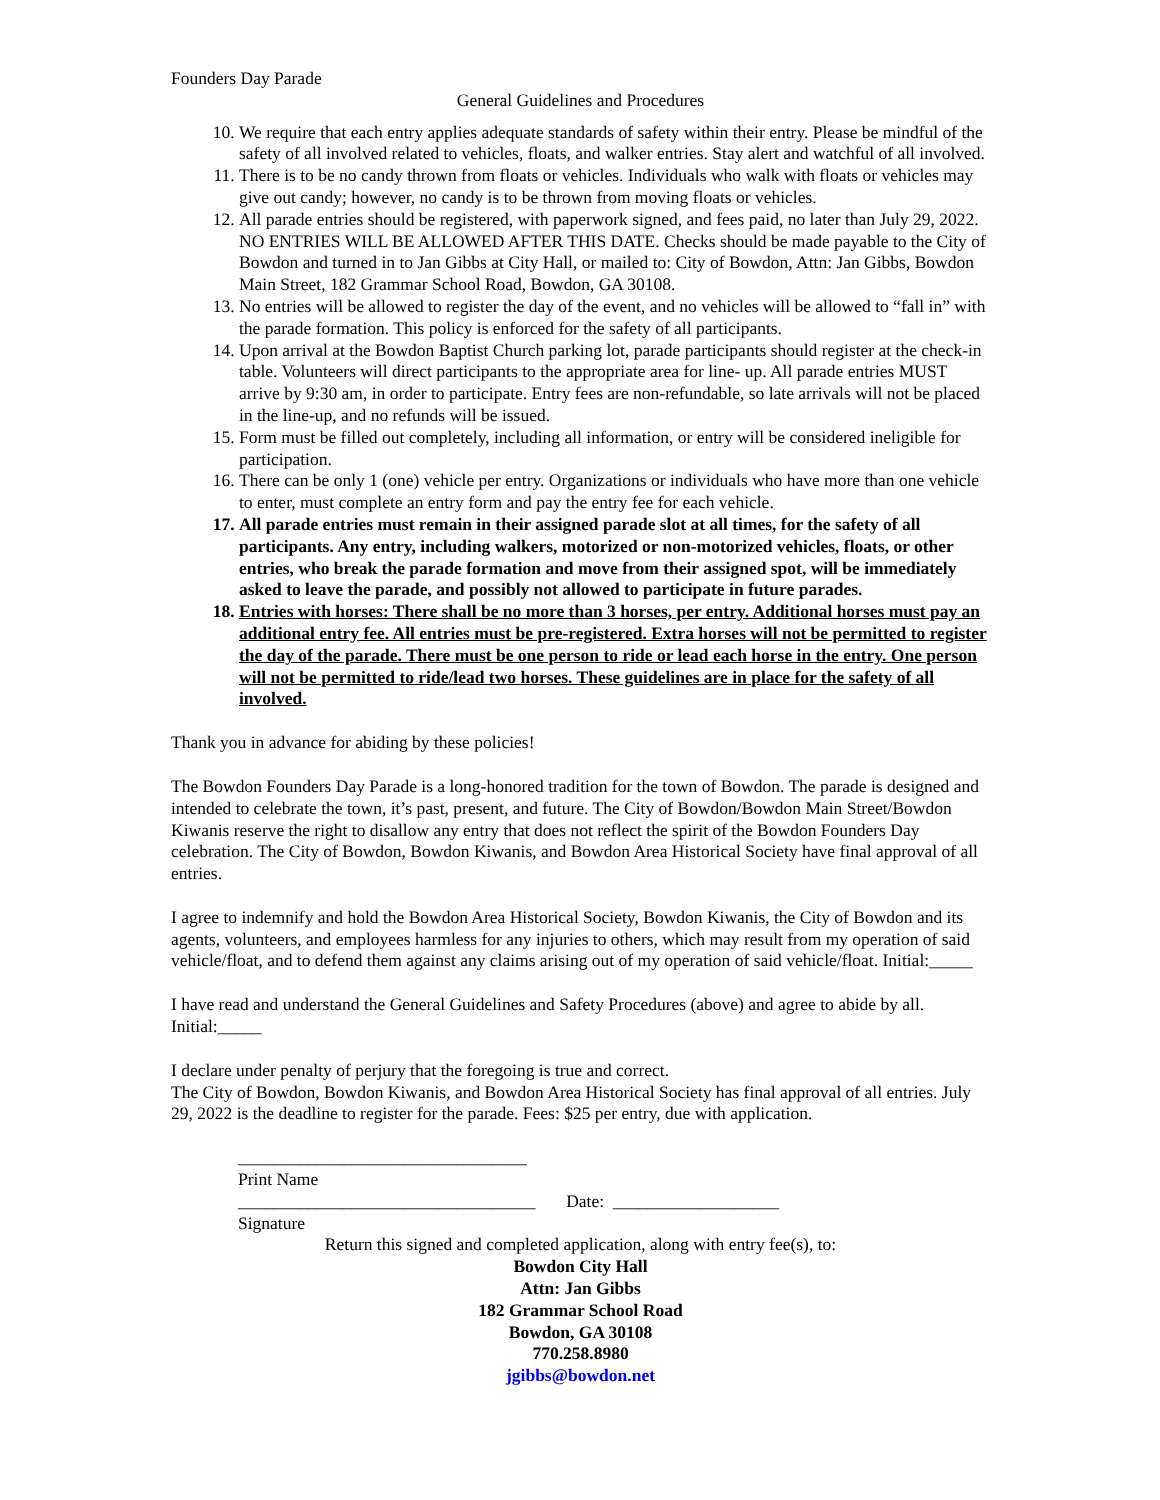Founders Day Parade
General Guidelines and Procedures
10. We require that each entry applies adequate standards of safety within their entry. Please be mindful of the safety of all involved related to vehicles, floats, and walker entries. Stay alert and watchful of all involved.
11. There is to be no candy thrown from floats or vehicles. Individuals who walk with floats or vehicles may give out candy; however, no candy is to be thrown from moving floats or vehicles.
12. All parade entries should be registered, with paperwork signed, and fees paid, no later than July 29, 2022. NO ENTRIES WILL BE ALLOWED AFTER THIS DATE. Checks should be made payable to the City of Bowdon and turned in to Jan Gibbs at City Hall, or mailed to: City of Bowdon, Attn: Jan Gibbs, Bowdon Main Street, 182 Grammar School Road, Bowdon, GA 30108.
13. No entries will be allowed to register the day of the event, and no vehicles will be allowed to “fall in” with the parade formation. This policy is enforced for the safety of all participants.
14. Upon arrival at the Bowdon Baptist Church parking lot, parade participants should register at the check-in table. Volunteers will direct participants to the appropriate area for line- up. All parade entries MUST arrive by 9:30 am, in order to participate. Entry fees are non-refundable, so late arrivals will not be placed in the line-up, and no refunds will be issued.
15. Form must be filled out completely, including all information, or entry will be considered ineligible for participation.
16. There can be only 1 (one) vehicle per entry. Organizations or individuals who have more than one vehicle to enter, must complete an entry form and pay the entry fee for each vehicle.
17. All parade entries must remain in their assigned parade slot at all times, for the safety of all participants. Any entry, including walkers, motorized or non-motorized vehicles, floats, or other entries, who break the parade formation and move from their assigned spot, will be immediately asked to leave the parade, and possibly not allowed to participate in future parades.
18. Entries with horses: There shall be no more than 3 horses, per entry. Additional horses must pay an additional entry fee. All entries must be pre-registered. Extra horses will not be permitted to register the day of the parade. There must be one person to ride or lead each horse in the entry. One person will not be permitted to ride/lead two horses. These guidelines are in place for the safety of all involved.
Thank you in advance for abiding by these policies!
The Bowdon Founders Day Parade is a long-honored tradition for the town of Bowdon. The parade is designed and intended to celebrate the town, it’s past, present, and future. The City of Bowdon/Bowdon Main Street/Bowdon Kiwanis reserve the right to disallow any entry that does not reflect the spirit of the Bowdon Founders Day celebration. The City of Bowdon, Bowdon Kiwanis, and Bowdon Area Historical Society have final approval of all entries.
I agree to indemnify and hold the Bowdon Area Historical Society, Bowdon Kiwanis, the City of Bowdon and its agents, volunteers, and employees harmless for any injuries to others, which may result from my operation of said vehicle/float, and to defend them against any claims arising out of my operation of said vehicle/float. Initial:_____
I have read and understand the General Guidelines and Safety Procedures (above) and agree to abide by all. Initial:_____
I declare under penalty of perjury that the foregoing is true and correct.
The City of Bowdon, Bowdon Kiwanis, and Bowdon Area Historical Society has final approval of all entries. July 29, 2022 is the deadline to register for the parade. Fees: $25 per entry, due with application.
_________________________________
Print Name
__________________________________ Date: ___________________
Signature
Return this signed and completed application, along with entry fee(s), to:
Bowdon City Hall
Attn: Jan Gibbs
182 Grammar School Road
Bowdon, GA 30108
770.258.8980
jgibbs@bowdon.net